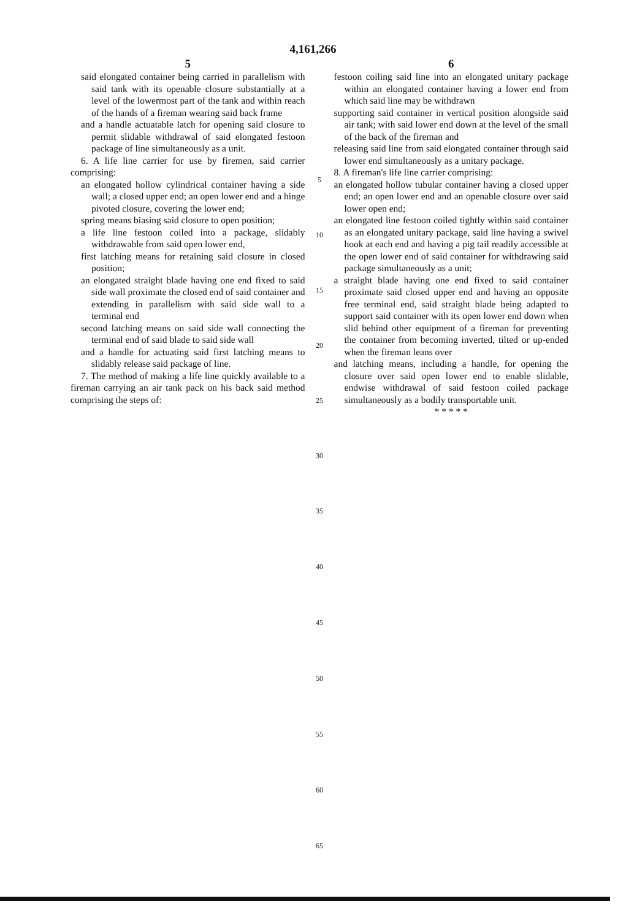4,161,266
5
said elongated container being carried in parallelism with said tank with its openable closure substantially at a level of the lowermost part of the tank and within reach of the hands of a fireman wearing said back frame
and a handle actuatable latch for opening said closure to permit slidable withdrawal of said elongated festoon package of line simultaneously as a unit.
6. A life line carrier for use by firemen, said carrier comprising:
an elongated hollow cylindrical container having a side wall; a closed upper end; an open lower end and a hinge pivoted closure, covering the lower end;
spring means biasing said closure to open position;
a life line festoon coiled into a package, slidably withdrawable from said open lower end,
first latching means for retaining said closure in closed position;
an elongated straight blade having one end fixed to said side wall proximate the closed end of said container and extending in parallelism with said side wall to a terminal end
second latching means on said side wall connecting the terminal end of said blade to said side wall
and a handle for actuating said first latching means to slidably release said package of line.
7. The method of making a life line quickly available to a fireman carrying an air tank pack on his back said method comprising the steps of:
5
10
15
20
25
30
35
40
45
50
55
60
65
6
festoon coiling said line into an elongated unitary package within an elongated container having a lower end from which said line may be withdrawn
supporting said container in vertical position alongside said air tank; with said lower end down at the level of the small of the back of the fireman and
releasing said line from said elongated container through said lower end simultaneously as a unitary package.
8. A fireman's life line carrier comprising:
an elongated hollow tubular container having a closed upper end; an open lower end and an openable closure over said lower open end;
an elongated line festoon coiled tightly within said container as an elongated unitary package, said line having a swivel hook at each end and having a pig tail readily accessible at the open lower end of said container for withdrawing said package simultaneously as a unit;
a straight blade having one end fixed to said container proximate said closed upper end and having an opposite free terminal end, said straight blade being adapted to support said container with its open lower end down when slid behind other equipment of a fireman for preventing the container from becoming inverted, tilted or up-ended when the fireman leans over
and latching means, including a handle, for opening the closure over said open lower end to enable slidable, endwise withdrawal of said festoon coiled package simultaneously as a bodily transportable unit.
* * * * *